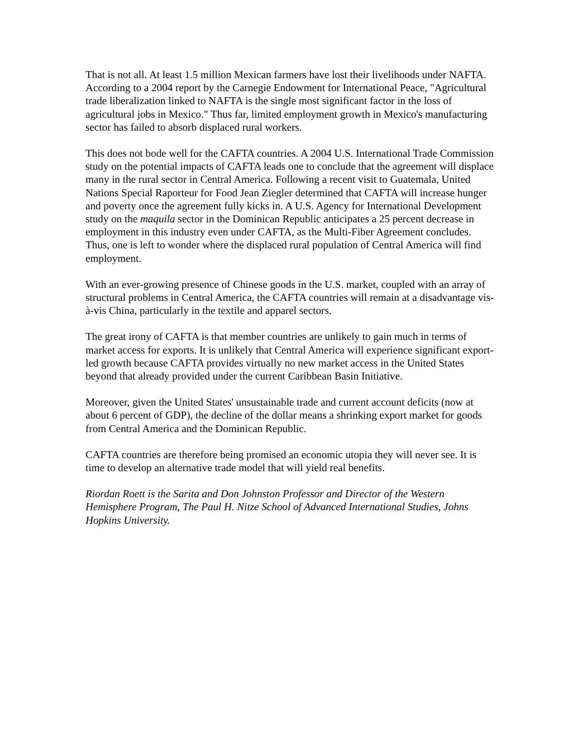That is not all. At least 1.5 million Mexican farmers have lost their livelihoods under NAFTA. According to a 2004 report by the Carnegie Endowment for International Peace, "Agricultural trade liberalization linked to NAFTA is the single most significant factor in the loss of agricultural jobs in Mexico." Thus far, limited employment growth in Mexico's manufacturing sector has failed to absorb displaced rural workers.
This does not bode well for the CAFTA countries. A 2004 U.S. International Trade Commission study on the potential impacts of CAFTA leads one to conclude that the agreement will displace many in the rural sector in Central America. Following a recent visit to Guatemala, United Nations Special Raporteur for Food Jean Ziegler determined that CAFTA will increase hunger and poverty once the agreement fully kicks in. A U.S. Agency for International Development study on the maquila sector in the Dominican Republic anticipates a 25 percent decrease in employment in this industry even under CAFTA, as the Multi-Fiber Agreement concludes. Thus, one is left to wonder where the displaced rural population of Central America will find employment.
With an ever-growing presence of Chinese goods in the U.S. market, coupled with an array of structural problems in Central America, the CAFTA countries will remain at a disadvantage vis-à-vis China, particularly in the textile and apparel sectors.
The great irony of CAFTA is that member countries are unlikely to gain much in terms of market access for exports. It is unlikely that Central America will experience significant export-led growth because CAFTA provides virtually no new market access in the United States beyond that already provided under the current Caribbean Basin Initiative.
Moreover, given the United States' unsustainable trade and current account deficits (now at about 6 percent of GDP), the decline of the dollar means a shrinking export market for goods from Central America and the Dominican Republic.
CAFTA countries are therefore being promised an economic utopia they will never see. It is time to develop an alternative trade model that will yield real benefits.
Riordan Roett is the Sarita and Don Johnston Professor and Director of the Western Hemisphere Program, The Paul H. Nitze School of Advanced International Studies, Johns Hopkins University.